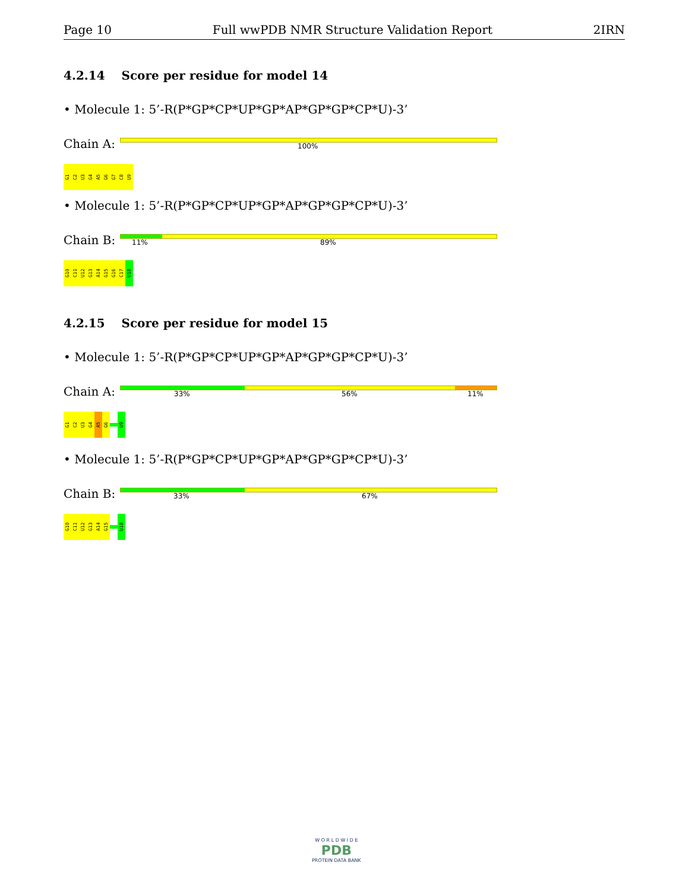Page 10 Full wwPDB NMR Structure Validation Report 2IRN
4.2.14 Score per residue for model 14
• Molecule 1: 5’-R(P*GP*CP*UP*GP*AP*GP*GP*CP*U)-3’
Chain A: 100%
G1
C2
U3
G4
A5
G6
G7
C8
U9
• Molecule 1: 5’-R(P*GP*CP*UP*GP*AP*GP*GP*CP*U)-3’
Chain B: 11% 89%
G10
C11
U12
G13
A14
G15
G16
C17
U18
4.2.15 Score per residue for model 15
• Molecule 1: 5’-R(P*GP*CP*UP*GP*AP*GP*GP*CP*U)-3’
Chain A: 33% 56% 11%
G1
C2
U3
G4
A5
G6
U9
• Molecule 1: 5’-R(P*GP*CP*UP*GP*AP*GP*GP*CP*U)-3’
Chain B: 33% 67%
G10
C11
U12
G13
A14
G15
U18
W O R L D W I D E
PDB
PROTEIN DATA BANK